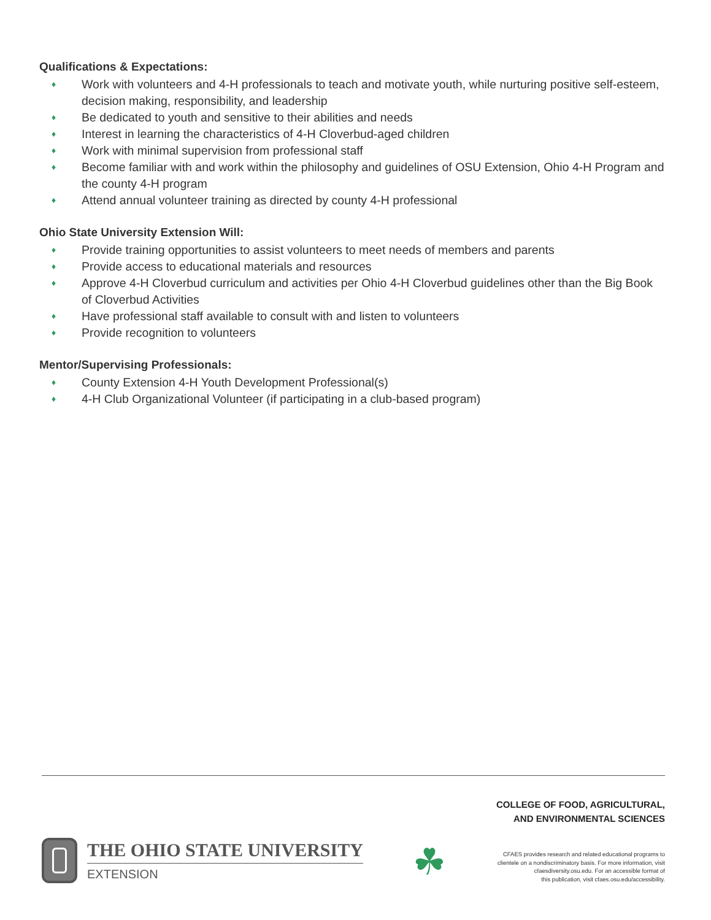Qualifications & Expectations:
♦ Work with volunteers and 4-H professionals to teach and motivate youth, while nurturing positive self-esteem, decision making, responsibility, and leadership
♦ Be dedicated to youth and sensitive to their abilities and needs
♦ Interest in learning the characteristics of 4-H Cloverbud-aged children
♦ Work with minimal supervision from professional staff
♦ Become familiar with and work within the philosophy and guidelines of OSU Extension, Ohio 4-H Program and the county 4-H program
♦ Attend annual volunteer training as directed by county 4-H professional
Ohio State University Extension Will:
♦ Provide training opportunities to assist volunteers to meet needs of members and parents
♦ Provide access to educational materials and resources
♦ Approve 4-H Cloverbud curriculum and activities per Ohio 4-H Cloverbud guidelines other than the Big Book of Cloverbud Activities
♦ Have professional staff available to consult with and listen to volunteers
♦ Provide recognition to volunteers
Mentor/Supervising Professionals:
♦ County Extension 4-H Youth Development Professional(s)
♦ 4-H Club Organizational Volunteer (if participating in a club-based program)
THE OHIO STATE UNIVERSITY
EXTENSION
☘
COLLEGE OF FOOD, AGRICULTURAL,
AND ENVIRONMENTAL SCIENCES
CFAES provides research and related educational programs to
clientele on a nondiscriminatory basis. For more information, visit
cfaesdiversity.osu.edu. For an accessible format of
this publication, visit cfaes.osu.edu/accessibility.